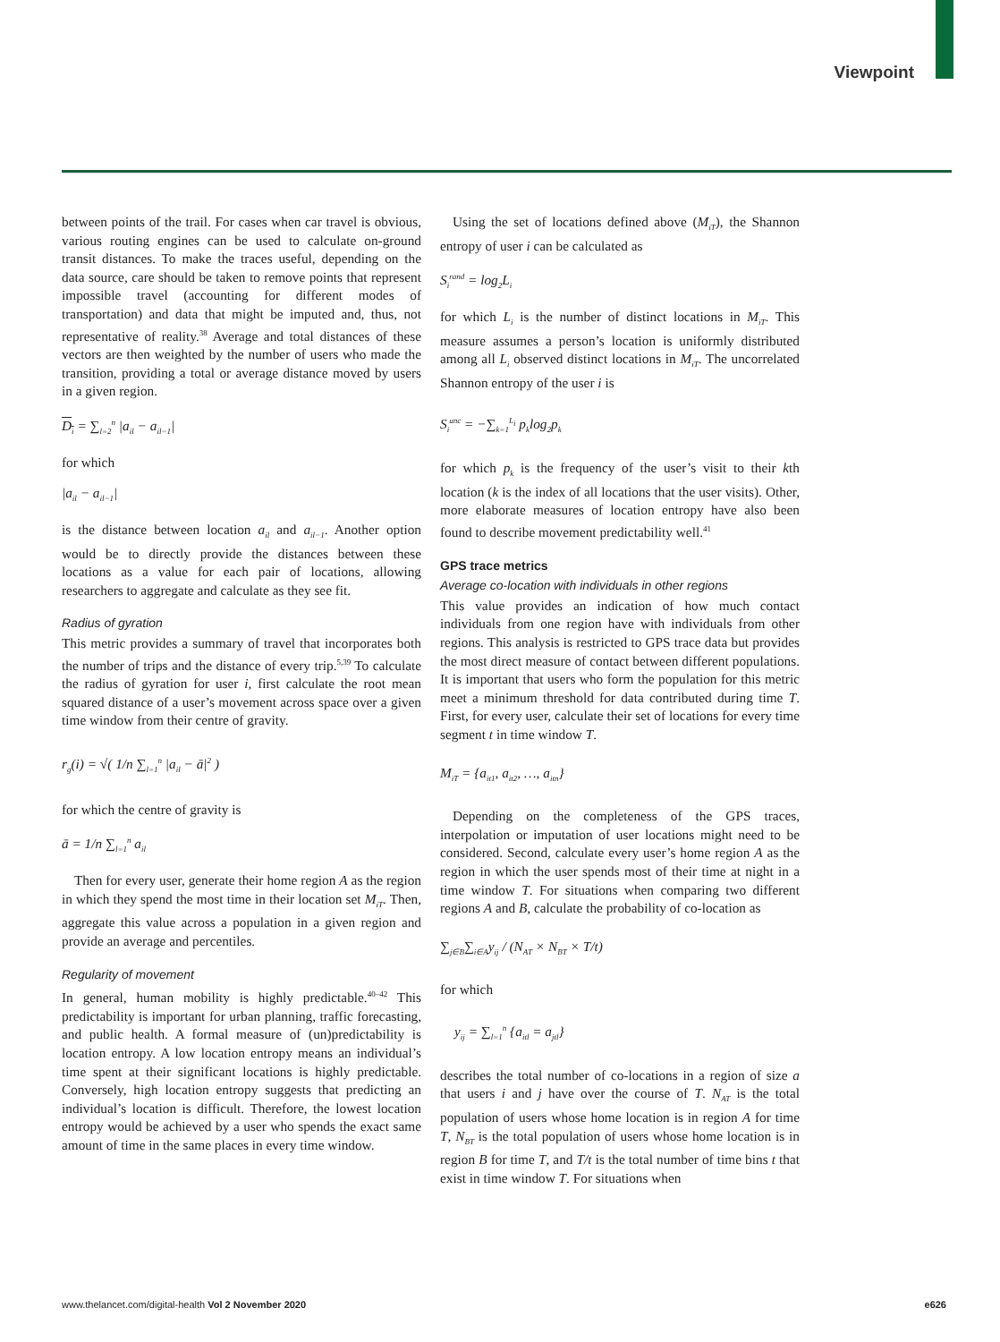Viewpoint
between points of the trail. For cases when car travel is obvious, various routing engines can be used to calculate on-ground transit distances. To make the traces useful, depending on the data source, care should be taken to remove points that represent impossible travel (accounting for different modes of transportation) and data that might be imputed and, thus, not representative of reality.<sup>38</sup> Average and total distances of these vectors are then weighted by the number of users who made the transition, providing a total or average distance moved by users in a given region.
D<sub>i</sub> = ∑<sub>l=2</sub><sup>n</sup> |a<sub>il</sub> − a<sub>il−1</sub>|
for which
|a<sub>il</sub> − a<sub>il−1</sub>|
is the distance between location a<sub>il</sub> and a<sub>il−1</sub>. Another option would be to directly provide the distances between these locations as a value for each pair of locations, allowing researchers to aggregate and calculate as they see fit.
Radius of gyration
This metric provides a summary of travel that incorporates both the number of trips and the distance of every trip.<sup>5,39</sup> To calculate the radius of gyration for user i, first calculate the root mean squared distance of a user’s movement across space over a given time window from their centre of gravity.
r<sub>g</sub>(i) = √( 1/n ∑<sub>l=1</sub><sup>n</sup> |a<sub>il</sub> − ā|<sup>2</sup> )
for which the centre of gravity is
ā = 1/n ∑<sub>l=1</sub><sup>n</sup> a<sub>il</sub>
Then for every user, generate their home region A as the region in which they spend the most time in their location set M<sub>iT</sub>. Then, aggregate this value across a population in a given region and provide an average and percentiles.
Regularity of movement
In general, human mobility is highly predictable.<sup>40–42</sup> This predictability is important for urban planning, traffic forecasting, and public health. A formal measure of (un)predictability is location entropy. A low location entropy means an individual’s time spent at their significant locations is highly predictable. Conversely, high location entropy suggests that predicting an individual’s location is difficult. Therefore, the lowest location entropy would be achieved by a user who spends the exact same amount of time in the same places in every time window.
Using the set of locations defined above (M<sub>iT</sub>), the Shannon entropy of user i can be calculated as
S<sub>i</sub><sup>rand</sup> = log<sub>2</sub>L<sub>i</sub>
for which L<sub>i</sub> is the number of distinct locations in M<sub>iT</sub>. This measure assumes a person’s location is uniformly distributed among all L<sub>i</sub> observed distinct locations in M<sub>iT</sub>. The uncorrelated Shannon entropy of the user i is
S<sub>i</sub><sup>unc</sup> = −∑<sub>k=1</sub><sup>L<sub>i</sub></sup> p<sub>k</sub>log<sub>2</sub>p<sub>k</sub>
for which p<sub>k</sub> is the frequency of the user’s visit to their kth location (k is the index of all locations that the user visits). Other, more elaborate measures of location entropy have also been found to describe movement predictability well.<sup>41</sup>
GPS trace metrics
Average co-location with individuals in other regions
This value provides an indication of how much contact individuals from one region have with individuals from other regions. This analysis is restricted to GPS trace data but provides the most direct measure of contact between different populations. It is important that users who form the population for this metric meet a minimum threshold for data contributed during time T. First, for every user, calculate their set of locations for every time segment t in time window T.
M<sub>iT</sub> = {a<sub>it1</sub>, a<sub>it2</sub>, …, a<sub>itn</sub>}
Depending on the completeness of the GPS traces, interpolation or imputation of user locations might need to be considered. Second, calculate every user’s home region A as the region in which the user spends most of their time at night in a time window T. For situations when comparing two different regions A and B, calculate the probability of co-location as
∑<sub>j∈B</sub>∑<sub>i∈A</sub>y<sub>ij</sub> / (N<sub>AT</sub> × N<sub>BT</sub> × T/t)
for which
y<sub>ij</sub> = ∑<sub>l=1</sub><sup>n</sup> {a<sub>itl</sub> = a<sub>jtl</sub>}
describes the total number of co-locations in a region of size a that users i and j have over the course of T. N<sub>AT</sub> is the total population of users whose home location is in region A for time T, N<sub>BT</sub> is the total population of users whose home location is in region B for time T, and T/t is the total number of time bins t that exist in time window T. For situations when
www.thelancet.com/digital-health Vol 2 November 2020 e626